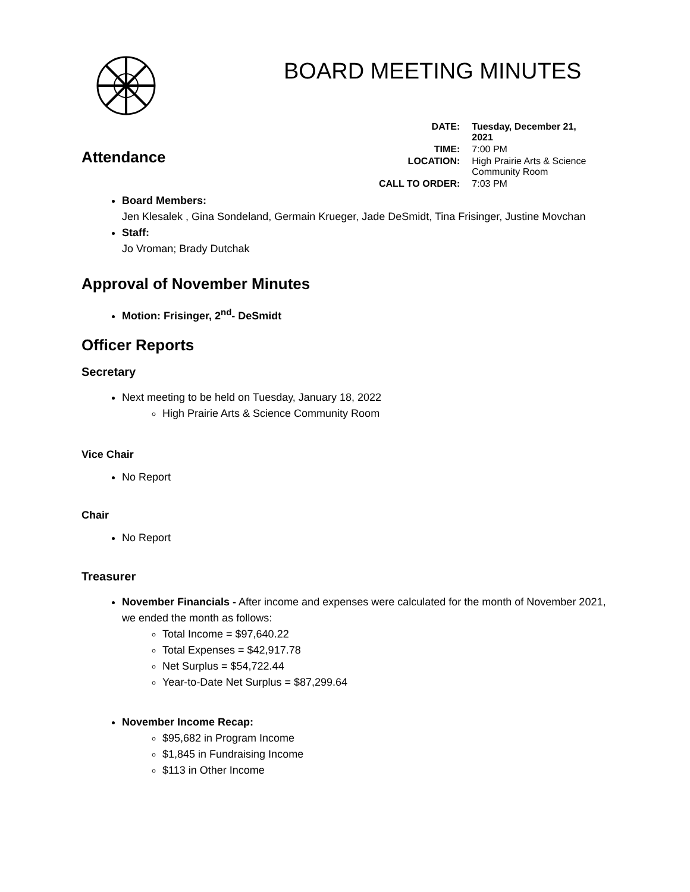BOARD MEETING MINUTES
| DATE: | Tuesday, December 21, 2021 |
| TIME: | 7:00 PM |
| LOCATION: | High Prairie Arts & Science Community Room |
| CALL TO ORDER: | 7:03 PM |
Attendance
Board Members:
Jen Klesalek , Gina Sondeland, Germain Krueger, Jade DeSmidt, Tina Frisinger, Justine Movchan
Staff:
Jo Vroman; Brady Dutchak
Approval of November Minutes
Motion: Frisinger, 2<sup>nd</sup>- DeSmidt
Officer Reports
Secretary
Next meeting to be held on Tuesday, January 18, 2022
High Prairie Arts & Science Community Room
Vice Chair
No Report
Chair
No Report
Treasurer
November Financials - After income and expenses were calculated for the month of November 2021, we ended the month as follows:
Total Income = $97,640.22
Total Expenses = $42,917.78
Net Surplus = $54,722.44
Year-to-Date Net Surplus = $87,299.64
November Income Recap:
$95,682 in Program Income
$1,845 in Fundraising Income
$113 in Other Income